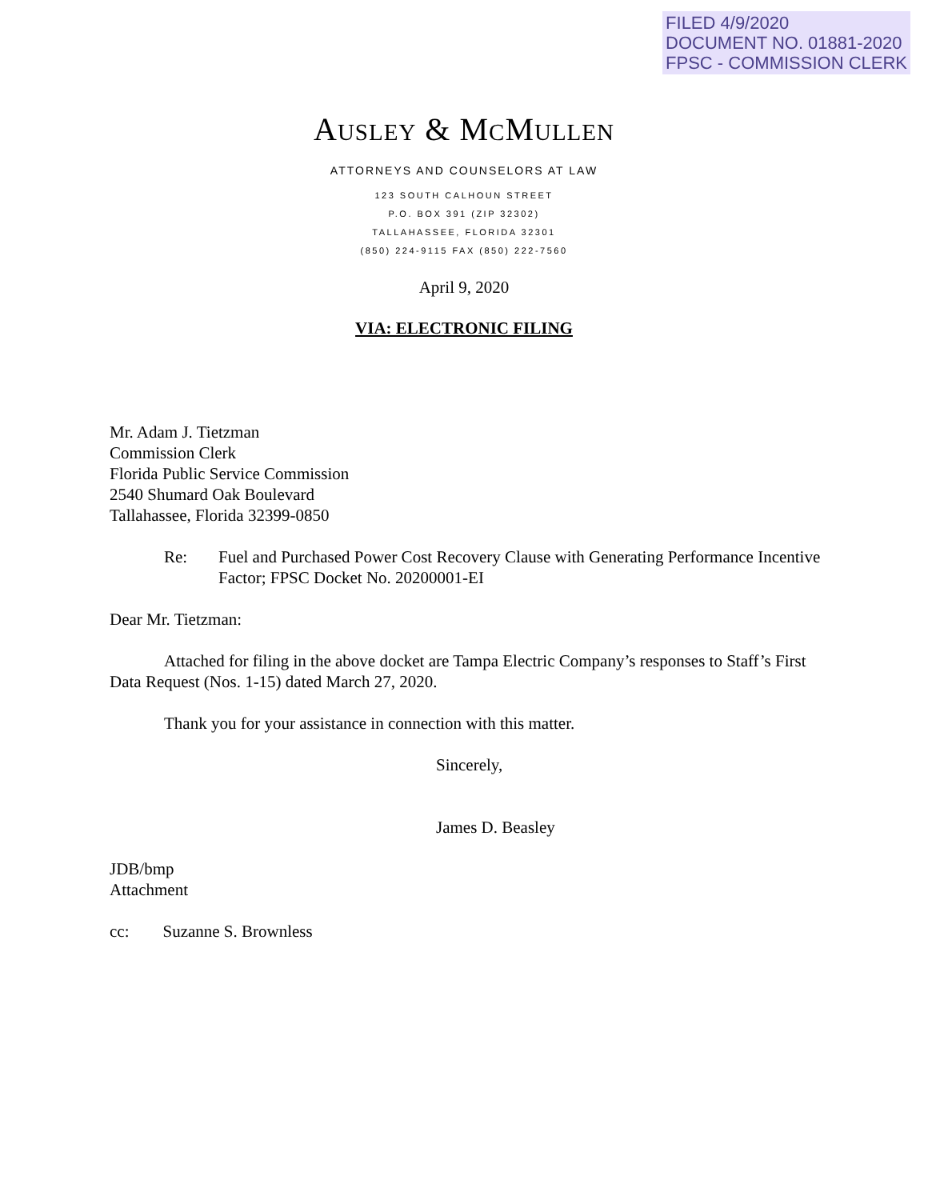FILED 4/9/2020
DOCUMENT NO. 01881-2020
FPSC - COMMISSION CLERK
AUSLEY & MCMULLEN
ATTORNEYS AND COUNSELORS AT LAW
123 SOUTH CALHOUN STREET
P.O. BOX 391 (ZIP 32302)
TALLAHASSEE, FLORIDA 32301
(850) 224-9115 FAX (850) 222-7560
April 9, 2020
VIA: ELECTRONIC FILING
Mr. Adam J. Tietzman
Commission Clerk
Florida Public Service Commission
2540 Shumard Oak Boulevard
Tallahassee, Florida 32399-0850
Re: Fuel and Purchased Power Cost Recovery Clause with Generating Performance Incentive Factor; FPSC Docket No. 20200001-EI
Dear Mr. Tietzman:
Attached for filing in the above docket are Tampa Electric Company’s responses to Staff’s First Data Request (Nos. 1-15) dated March 27, 2020.
Thank you for your assistance in connection with this matter.
Sincerely,
James D. Beasley
JDB/bmp
Attachment
cc: Suzanne S. Brownless